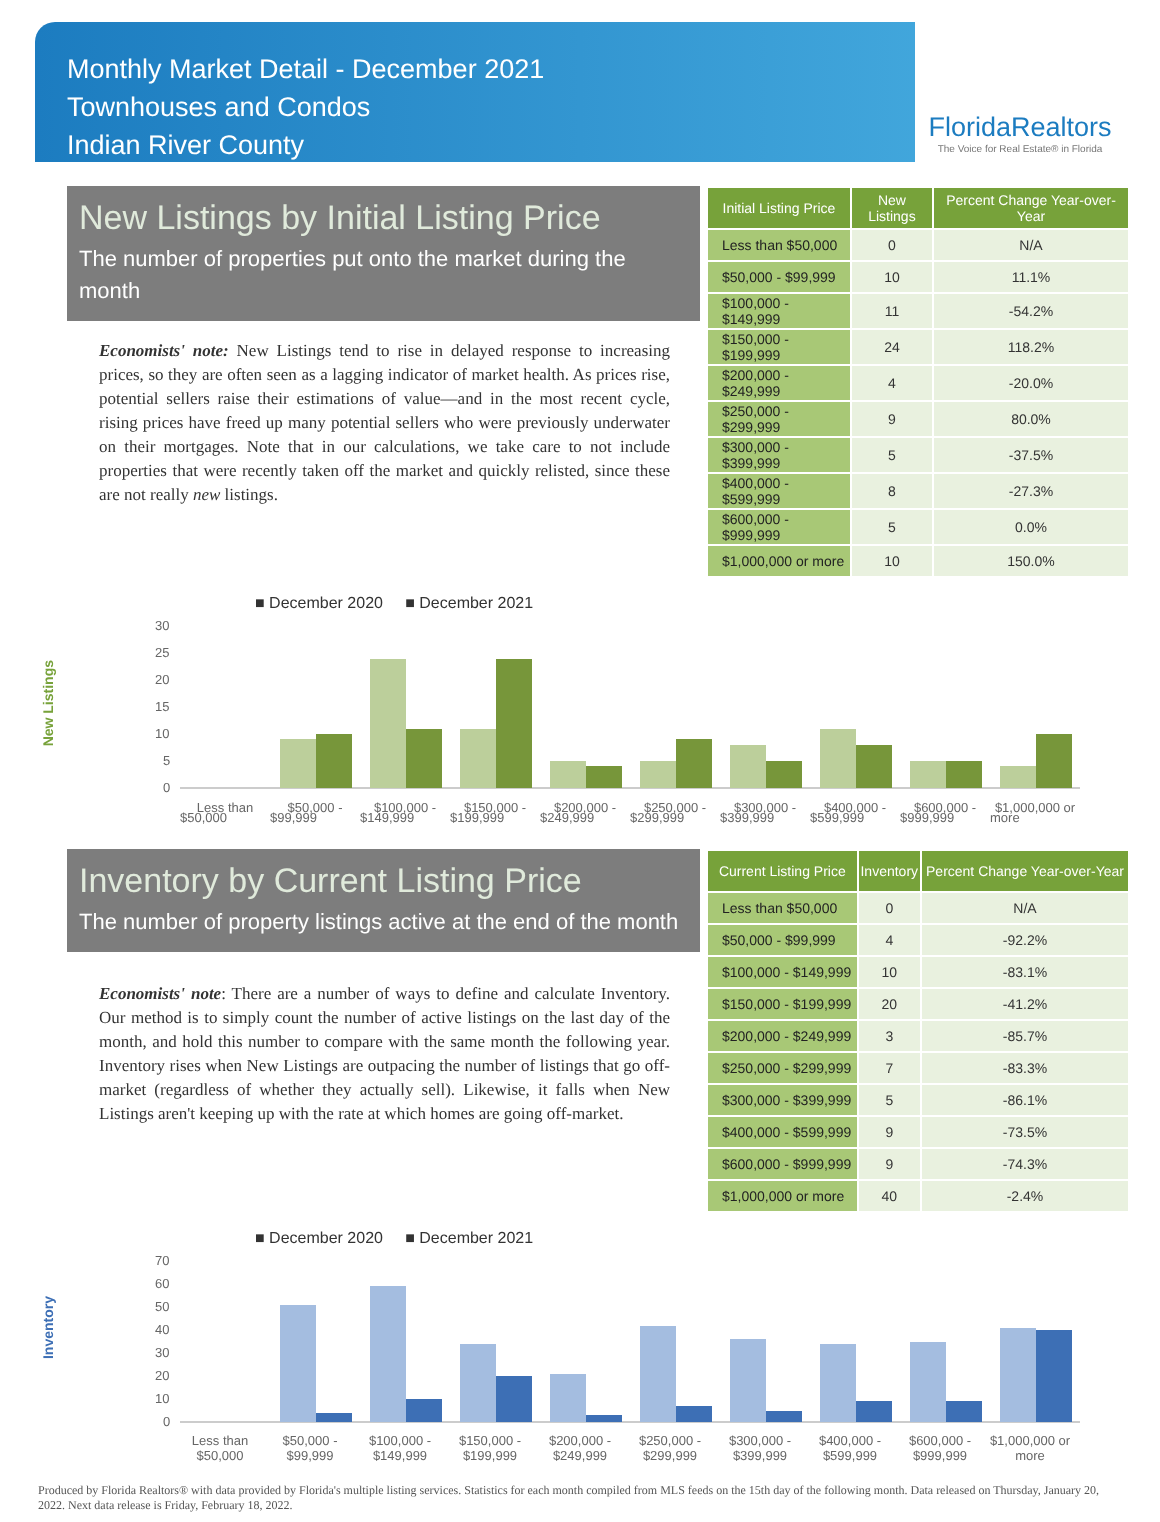Monthly Market Detail - December 2021
Townhouses and Condos
Indian River County
FloridaRealtors
The Voice for Real Estate® in Florida
New Listings by Initial Listing Price
The number of properties put onto the market during the month
Economists' note: New Listings tend to rise in delayed response to increasing prices, so they are often seen as a lagging indicator of market health. As prices rise, potential sellers raise their estimations of value—and in the most recent cycle, rising prices have freed up many potential sellers who were previously underwater on their mortgages. Note that in our calculations, we take care to not include properties that were recently taken off the market and quickly relisted, since these are not really new listings.
| Initial Listing Price | New Listings | Percent Change Year-over-Year |
| --- | --- | --- |
| Less than $50,000 | 0 | N/A |
| $50,000 - $99,999 | 10 | 11.1% |
| $100,000 - $149,999 | 11 | -54.2% |
| $150,000 - $199,999 | 24 | 118.2% |
| $200,000 - $249,999 | 4 | -20.0% |
| $250,000 - $299,999 | 9 | 80.0% |
| $300,000 - $399,999 | 5 | -37.5% |
| $400,000 - $599,999 | 8 | -27.3% |
| $600,000 - $999,999 | 5 | 0.0% |
| $1,000,000 or more | 10 | 150.0% |
New Listings
■ December 2020 ■ December 2021
30
25
20
15
10
5
0
Less than
$50,000 -
$100,000 -
$150,000 -
$200,000 -
$250,000 -
$300,000 -
$400,000 -
$600,000 -
$1,000,000 or
$50,000 $99,999 $149,999 $199,999 $249,999 $299,999 $399,999 $599,999 $999,999 more
Inventory by Current Listing Price
The number of property listings active at the end of the month
Economists' note: There are a number of ways to define and calculate Inventory. Our method is to simply count the number of active listings on the last day of the month, and hold this number to compare with the same month the following year. Inventory rises when New Listings are outpacing the number of listings that go off-market (regardless of whether they actually sell). Likewise, it falls when New Listings aren't keeping up with the rate at which homes are going off-market.
| Current Listing Price | Inventory | Percent Change Year-over-Year |
| --- | --- | --- |
| Less than $50,000 | 0 | N/A |
| $50,000 - $99,999 | 4 | -92.2% |
| $100,000 - $149,999 | 10 | -83.1% |
| $150,000 - $199,999 | 20 | -41.2% |
| $200,000 - $249,999 | 3 | -85.7% |
| $250,000 - $299,999 | 7 | -83.3% |
| $300,000 - $399,999 | 5 | -86.1% |
| $400,000 - $599,999 | 9 | -73.5% |
| $600,000 - $999,999 | 9 | -74.3% |
| $1,000,000 or more | 40 | -2.4% |
Inventory
■ December 2020 ■ December 2021
70
60
50
40
30
20
10
0
Less than $50,000 $50,000 - $99,999 $100,000 - $149,999 $150,000 - $199,999 $200,000 - $249,999 $250,000 - $299,999 $300,000 - $399,999 $400,000 - $599,999 $600,000 - $999,999 $1,000,000 or more
Produced by Florida Realtors® with data provided by Florida's multiple listing services. Statistics for each month compiled from MLS feeds on the 15th day of the following month. Data released on Thursday, January 20, 2022. Next data release is Friday, February 18, 2022.